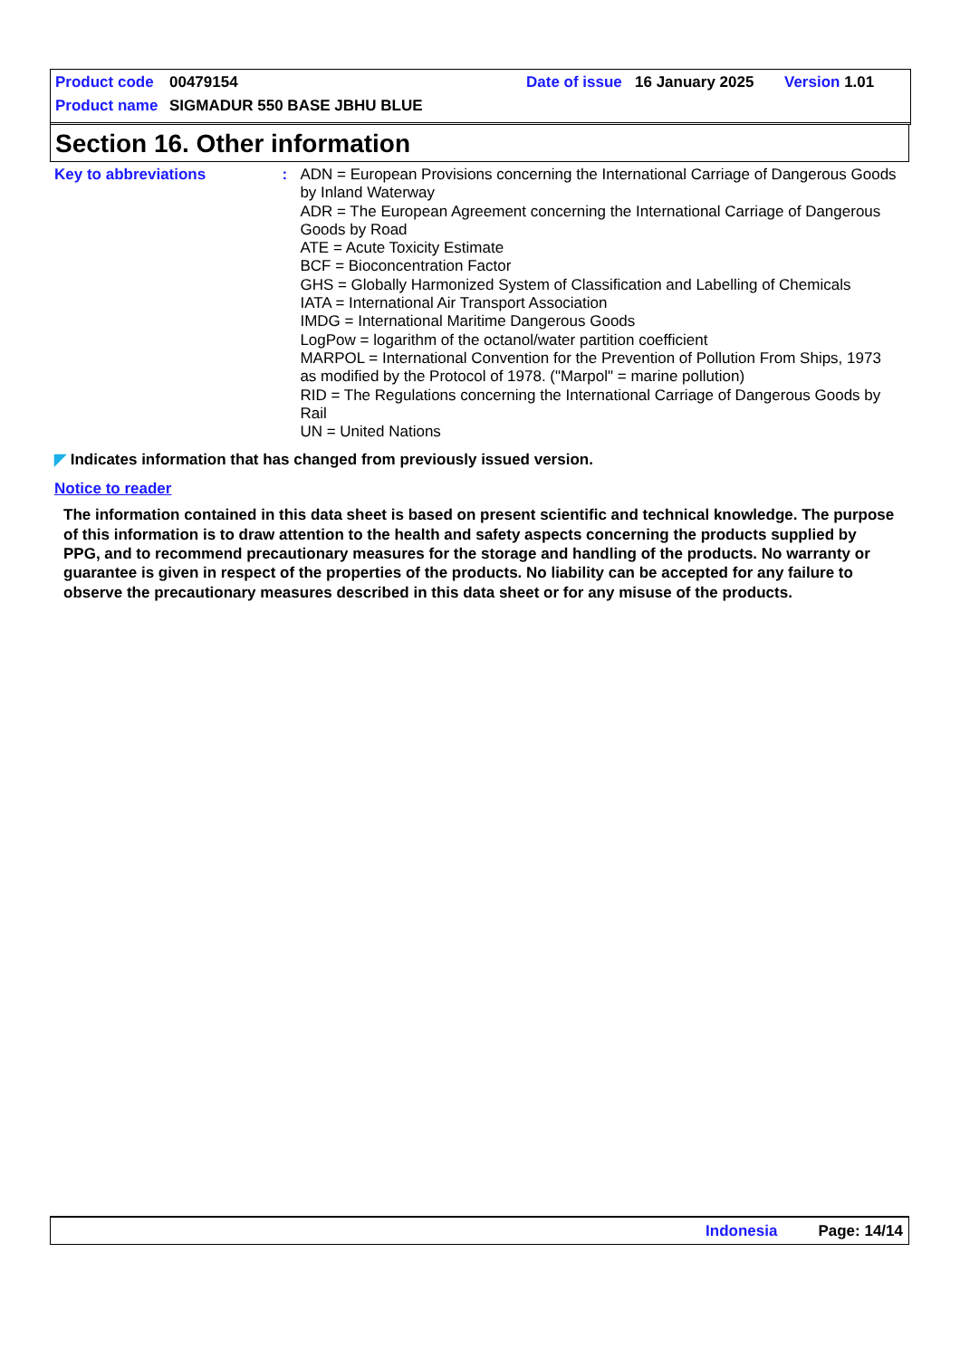Product code 00479154 Date of issue 16 January 2025 Version 1.01
Product name SIGMADUR 550 BASE JBHU BLUE
Section 16. Other information
Key to abbreviations :
ADN = European Provisions concerning the International Carriage of Dangerous Goods by Inland Waterway
ADR = The European Agreement concerning the International Carriage of Dangerous Goods by Road
ATE = Acute Toxicity Estimate
BCF = Bioconcentration Factor
GHS = Globally Harmonized System of Classification and Labelling of Chemicals
IATA = International Air Transport Association
IMDG = International Maritime Dangerous Goods
LogPow = logarithm of the octanol/water partition coefficient
MARPOL = International Convention for the Prevention of Pollution From Ships, 1973 as modified by the Protocol of 1978. ("Marpol" = marine pollution)
RID = The Regulations concerning the International Carriage of Dangerous Goods by Rail
UN = United Nations
◤ Indicates information that has changed from previously issued version.
Notice to reader
The information contained in this data sheet is based on present scientific and technical knowledge. The purpose of this information is to draw attention to the health and safety aspects concerning the products supplied by PPG, and to recommend precautionary measures for the storage and handling of the products. No warranty or guarantee is given in respect of the properties of the products. No liability can be accepted for any failure to observe the precautionary measures described in this data sheet or for any misuse of the products.
Indonesia Page: 14/14